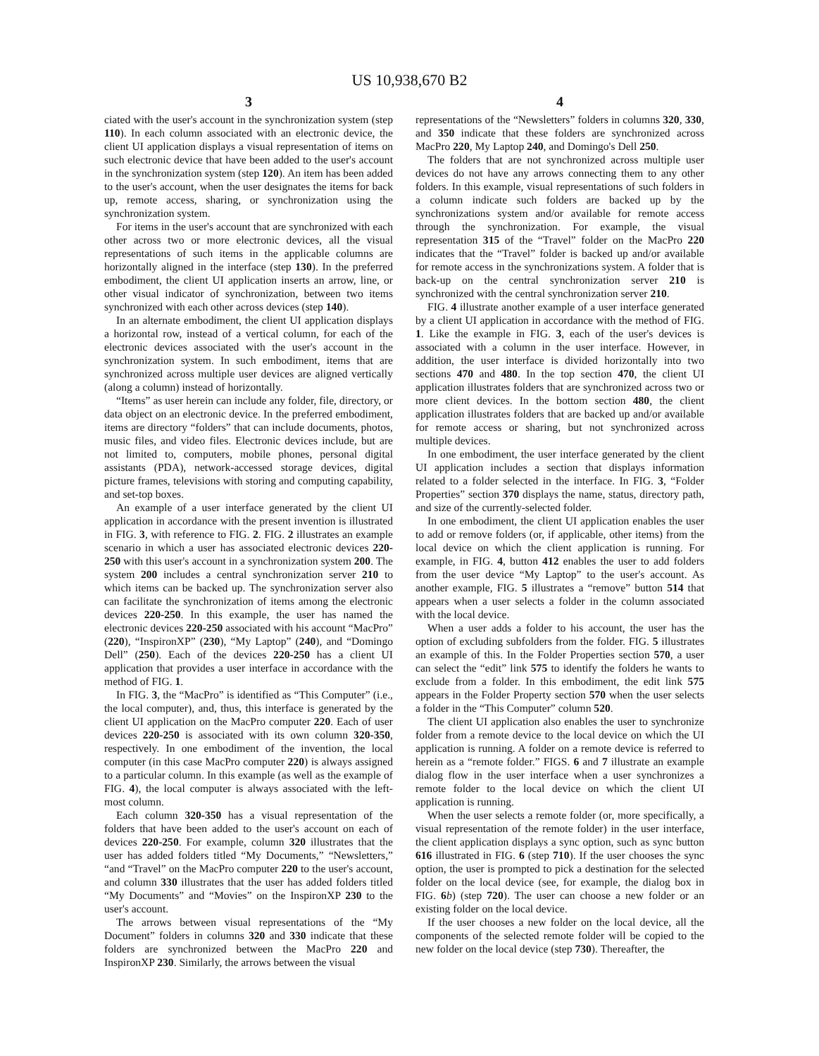US 10,938,670 B2
3
ciated with the user's account in the synchronization system (step 110). In each column associated with an electronic device, the client UI application displays a visual representation of items on such electronic device that have been added to the user's account in the synchronization system (step 120). An item has been added to the user's account, when the user designates the items for back up, remote access, sharing, or synchronization using the synchronization system.
For items in the user's account that are synchronized with each other across two or more electronic devices, all the visual representations of such items in the applicable columns are horizontally aligned in the interface (step 130). In the preferred embodiment, the client UI application inserts an arrow, line, or other visual indicator of synchronization, between two items synchronized with each other across devices (step 140).
In an alternate embodiment, the client UI application displays a horizontal row, instead of a vertical column, for each of the electronic devices associated with the user's account in the synchronization system. In such embodiment, items that are synchronized across multiple user devices are aligned vertically (along a column) instead of horizontally.
“Items” as user herein can include any folder, file, directory, or data object on an electronic device. In the preferred embodiment, items are directory “folders” that can include documents, photos, music files, and video files. Electronic devices include, but are not limited to, computers, mobile phones, personal digital assistants (PDA), network-accessed storage devices, digital picture frames, televisions with storing and computing capability, and set-top boxes.
An example of a user interface generated by the client UI application in accordance with the present invention is illustrated in FIG. 3, with reference to FIG. 2. FIG. 2 illustrates an example scenario in which a user has associated electronic devices 220-250 with this user's account in a synchronization system 200. The system 200 includes a central synchronization server 210 to which items can be backed up. The synchronization server also can facilitate the synchronization of items among the electronic devices 220-250. In this example, the user has named the electronic devices 220-250 associated with his account “MacPro” (220), “InspironXP” (230), “My Laptop” (240), and “Domingo Dell” (250). Each of the devices 220-250 has a client UI application that provides a user interface in accordance with the method of FIG. 1.
In FIG. 3, the “MacPro” is identified as “This Computer” (i.e., the local computer), and, thus, this interface is generated by the client UI application on the MacPro computer 220. Each of user devices 220-250 is associated with its own column 320-350, respectively. In one embodiment of the invention, the local computer (in this case MacPro computer 220) is always assigned to a particular column. In this example (as well as the example of FIG. 4), the local computer is always associated with the left-most column.
Each column 320-350 has a visual representation of the folders that have been added to the user's account on each of devices 220-250. For example, column 320 illustrates that the user has added folders titled “My Documents,” “Newsletters,” “and “Travel” on the MacPro computer 220 to the user's account, and column 330 illustrates that the user has added folders titled “My Documents” and “Movies” on the InspironXP 230 to the user's account.
The arrows between visual representations of the “My Document” folders in columns 320 and 330 indicate that these folders are synchronized between the MacPro 220 and InspironXP 230. Similarly, the arrows between the visual
4
representations of the “Newsletters” folders in columns 320, 330, and 350 indicate that these folders are synchronized across MacPro 220, My Laptop 240, and Domingo's Dell 250.
The folders that are not synchronized across multiple user devices do not have any arrows connecting them to any other folders. In this example, visual representations of such folders in a column indicate such folders are backed up by the synchronizations system and/or available for remote access through the synchronization. For example, the visual representation 315 of the “Travel” folder on the MacPro 220 indicates that the “Travel” folder is backed up and/or available for remote access in the synchronizations system. A folder that is back-up on the central synchronization server 210 is synchronized with the central synchronization server 210.
FIG. 4 illustrate another example of a user interface generated by a client UI application in accordance with the method of FIG. 1. Like the example in FIG. 3, each of the user's devices is associated with a column in the user interface. However, in addition, the user interface is divided horizontally into two sections 470 and 480. In the top section 470, the client UI application illustrates folders that are synchronized across two or more client devices. In the bottom section 480, the client application illustrates folders that are backed up and/or available for remote access or sharing, but not synchronized across multiple devices.
In one embodiment, the user interface generated by the client UI application includes a section that displays information related to a folder selected in the interface. In FIG. 3, “Folder Properties” section 370 displays the name, status, directory path, and size of the currently-selected folder.
In one embodiment, the client UI application enables the user to add or remove folders (or, if applicable, other items) from the local device on which the client application is running. For example, in FIG. 4, button 412 enables the user to add folders from the user device “My Laptop” to the user's account. As another example, FIG. 5 illustrates a “remove” button 514 that appears when a user selects a folder in the column associated with the local device.
When a user adds a folder to his account, the user has the option of excluding subfolders from the folder. FIG. 5 illustrates an example of this. In the Folder Properties section 570, a user can select the “edit” link 575 to identify the folders he wants to exclude from a folder. In this embodiment, the edit link 575 appears in the Folder Property section 570 when the user selects a folder in the “This Computer” column 520.
The client UI application also enables the user to synchronize folder from a remote device to the local device on which the UI application is running. A folder on a remote device is referred to herein as a “remote folder.” FIGS. 6 and 7 illustrate an example dialog flow in the user interface when a user synchronizes a remote folder to the local device on which the client UI application is running.
When the user selects a remote folder (or, more specifically, a visual representation of the remote folder) in the user interface, the client application displays a sync option, such as sync button 616 illustrated in FIG. 6 (step 710). If the user chooses the sync option, the user is prompted to pick a destination for the selected folder on the local device (see, for example, the dialog box in FIG. 6 b) (step 720). The user can choose a new folder or an existing folder on the local device.
If the user chooses a new folder on the local device, all the components of the selected remote folder will be copied to the new folder on the local device (step 730). Thereafter, the